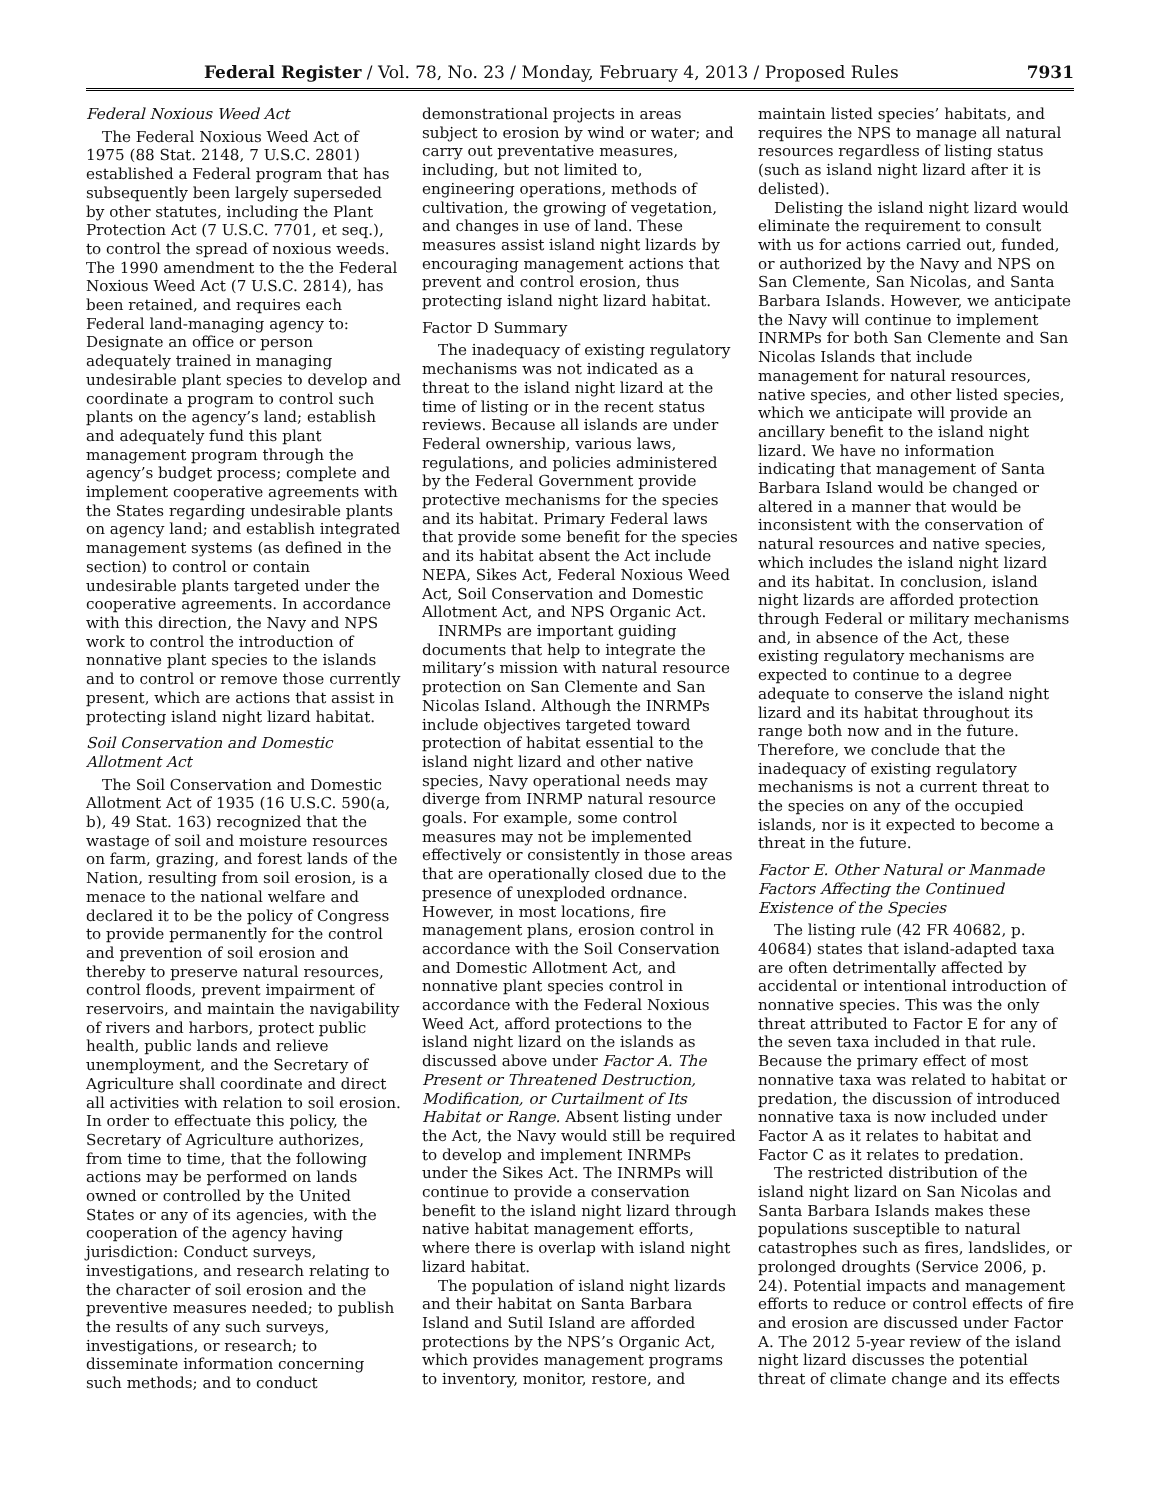Federal Register / Vol. 78, No. 23 / Monday, February 4, 2013 / Proposed Rules 7931
Federal Noxious Weed Act
The Federal Noxious Weed Act of 1975 (88 Stat. 2148, 7 U.S.C. 2801) established a Federal program that has subsequently been largely superseded by other statutes, including the Plant Protection Act (7 U.S.C. 7701, et seq.), to control the spread of noxious weeds. The 1990 amendment to the the Federal Noxious Weed Act (7 U.S.C. 2814), has been retained, and requires each Federal land-managing agency to: Designate an office or person adequately trained in managing undesirable plant species to develop and coordinate a program to control such plants on the agency’s land; establish and adequately fund this plant management program through the agency’s budget process; complete and implement cooperative agreements with the States regarding undesirable plants on agency land; and establish integrated management systems (as defined in the section) to control or contain undesirable plants targeted under the cooperative agreements. In accordance with this direction, the Navy and NPS work to control the introduction of nonnative plant species to the islands and to control or remove those currently present, which are actions that assist in protecting island night lizard habitat.
Soil Conservation and Domestic Allotment Act
The Soil Conservation and Domestic Allotment Act of 1935 (16 U.S.C. 590(a, b), 49 Stat. 163) recognized that the wastage of soil and moisture resources on farm, grazing, and forest lands of the Nation, resulting from soil erosion, is a menace to the national welfare and declared it to be the policy of Congress to provide permanently for the control and prevention of soil erosion and thereby to preserve natural resources, control floods, prevent impairment of reservoirs, and maintain the navigability of rivers and harbors, protect public health, public lands and relieve unemployment, and the Secretary of Agriculture shall coordinate and direct all activities with relation to soil erosion. In order to effectuate this policy, the Secretary of Agriculture authorizes, from time to time, that the following actions may be performed on lands owned or controlled by the United States or any of its agencies, with the cooperation of the agency having jurisdiction: Conduct surveys, investigations, and research relating to the character of soil erosion and the preventive measures needed; to publish the results of any such surveys, investigations, or research; to disseminate information concerning such methods; and to conduct
demonstrational projects in areas subject to erosion by wind or water; and carry out preventative measures, including, but not limited to, engineering operations, methods of cultivation, the growing of vegetation, and changes in use of land. These measures assist island night lizards by encouraging management actions that prevent and control erosion, thus protecting island night lizard habitat.
Factor D Summary
The inadequacy of existing regulatory mechanisms was not indicated as a threat to the island night lizard at the time of listing or in the recent status reviews. Because all islands are under Federal ownership, various laws, regulations, and policies administered by the Federal Government provide protective mechanisms for the species and its habitat. Primary Federal laws that provide some benefit for the species and its habitat absent the Act include NEPA, Sikes Act, Federal Noxious Weed Act, Soil Conservation and Domestic Allotment Act, and NPS Organic Act.
INRMPs are important guiding documents that help to integrate the military’s mission with natural resource protection on San Clemente and San Nicolas Island. Although the INRMPs include objectives targeted toward protection of habitat essential to the island night lizard and other native species, Navy operational needs may diverge from INRMP natural resource goals. For example, some control measures may not be implemented effectively or consistently in those areas that are operationally closed due to the presence of unexploded ordnance. However, in most locations, fire management plans, erosion control in accordance with the Soil Conservation and Domestic Allotment Act, and nonnative plant species control in accordance with the Federal Noxious Weed Act, afford protections to the island night lizard on the islands as discussed above under Factor A. The Present or Threatened Destruction, Modification, or Curtailment of Its Habitat or Range. Absent listing under the Act, the Navy would still be required to develop and implement INRMPs under the Sikes Act. The INRMPs will continue to provide a conservation benefit to the island night lizard through native habitat management efforts, where there is overlap with island night lizard habitat.
The population of island night lizards and their habitat on Santa Barbara Island and Sutil Island are afforded protections by the NPS’s Organic Act, which provides management programs to inventory, monitor, restore, and
maintain listed species’ habitats, and requires the NPS to manage all natural resources regardless of listing status (such as island night lizard after it is delisted).
Delisting the island night lizard would eliminate the requirement to consult with us for actions carried out, funded, or authorized by the Navy and NPS on San Clemente, San Nicolas, and Santa Barbara Islands. However, we anticipate the Navy will continue to implement INRMPs for both San Clemente and San Nicolas Islands that include management for natural resources, native species, and other listed species, which we anticipate will provide an ancillary benefit to the island night lizard. We have no information indicating that management of Santa Barbara Island would be changed or altered in a manner that would be inconsistent with the conservation of natural resources and native species, which includes the island night lizard and its habitat. In conclusion, island night lizards are afforded protection through Federal or military mechanisms and, in absence of the Act, these existing regulatory mechanisms are expected to continue to a degree adequate to conserve the island night lizard and its habitat throughout its range both now and in the future. Therefore, we conclude that the inadequacy of existing regulatory mechanisms is not a current threat to the species on any of the occupied islands, nor is it expected to become a threat in the future.
Factor E. Other Natural or Manmade Factors Affecting the Continued Existence of the Species
The listing rule (42 FR 40682, p. 40684) states that island-adapted taxa are often detrimentally affected by accidental or intentional introduction of nonnative species. This was the only threat attributed to Factor E for any of the seven taxa included in that rule. Because the primary effect of most nonnative taxa was related to habitat or predation, the discussion of introduced nonnative taxa is now included under Factor A as it relates to habitat and Factor C as it relates to predation.
The restricted distribution of the island night lizard on San Nicolas and Santa Barbara Islands makes these populations susceptible to natural catastrophes such as fires, landslides, or prolonged droughts (Service 2006, p. 24). Potential impacts and management efforts to reduce or control effects of fire and erosion are discussed under Factor A. The 2012 5-year review of the island night lizard discusses the potential threat of climate change and its effects